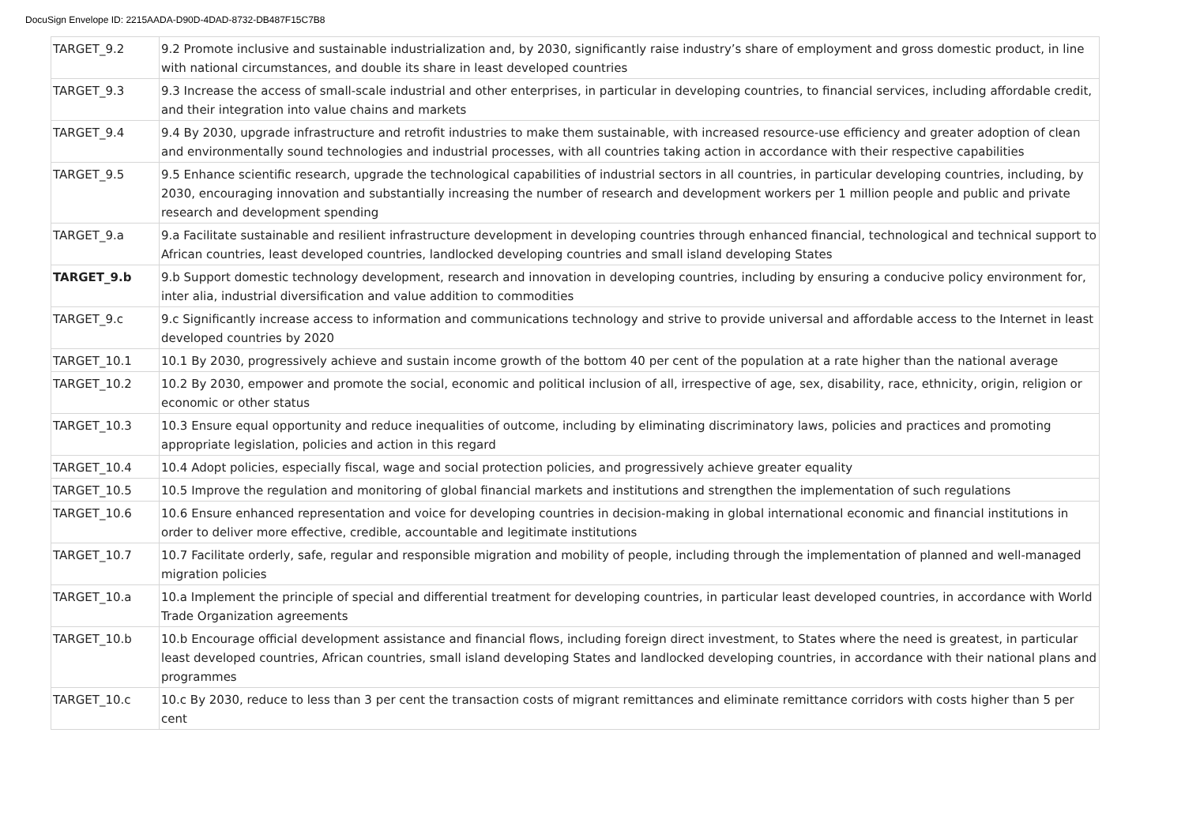DocuSign Envelope ID: 2215AADA-D90D-4DAD-8732-DB487F15C7B8
| TARGET_9.2 | 9.2 Promote inclusive and sustainable industrialization and, by 2030, significantly raise industry’s share of employment and gross domestic product, in line with national circumstances, and double its share in least developed countries |
| TARGET_9.3 | 9.3 Increase the access of small-scale industrial and other enterprises, in particular in developing countries, to financial services, including affordable credit, and their integration into value chains and markets |
| TARGET_9.4 | 9.4 By 2030, upgrade infrastructure and retrofit industries to make them sustainable, with increased resource-use efficiency and greater adoption of clean and environmentally sound technologies and industrial processes, with all countries taking action in accordance with their respective capabilities |
| TARGET_9.5 | 9.5 Enhance scientific research, upgrade the technological capabilities of industrial sectors in all countries, in particular developing countries, including, by 2030, encouraging innovation and substantially increasing the number of research and development workers per 1 million people and public and private research and development spending |
| TARGET_9.a | 9.a Facilitate sustainable and resilient infrastructure development in developing countries through enhanced financial, technological and technical support to African countries, least developed countries, landlocked developing countries and small island developing States |
| TARGET_9.b | 9.b Support domestic technology development, research and innovation in developing countries, including by ensuring a conducive policy environment for, inter alia, industrial diversification and value addition to commodities |
| TARGET_9.c | 9.c Significantly increase access to information and communications technology and strive to provide universal and affordable access to the Internet in least developed countries by 2020 |
| TARGET_10.1 | 10.1 By 2030, progressively achieve and sustain income growth of the bottom 40 per cent of the population at a rate higher than the national average |
| TARGET_10.2 | 10.2 By 2030, empower and promote the social, economic and political inclusion of all, irrespective of age, sex, disability, race, ethnicity, origin, religion or economic or other status |
| TARGET_10.3 | 10.3 Ensure equal opportunity and reduce inequalities of outcome, including by eliminating discriminatory laws, policies and practices and promoting appropriate legislation, policies and action in this regard |
| TARGET_10.4 | 10.4 Adopt policies, especially fiscal, wage and social protection policies, and progressively achieve greater equality |
| TARGET_10.5 | 10.5 Improve the regulation and monitoring of global financial markets and institutions and strengthen the implementation of such regulations |
| TARGET_10.6 | 10.6 Ensure enhanced representation and voice for developing countries in decision-making in global international economic and financial institutions in order to deliver more effective, credible, accountable and legitimate institutions |
| TARGET_10.7 | 10.7 Facilitate orderly, safe, regular and responsible migration and mobility of people, including through the implementation of planned and well-managed migration policies |
| TARGET_10.a | 10.a Implement the principle of special and differential treatment for developing countries, in particular least developed countries, in accordance with World Trade Organization agreements |
| TARGET_10.b | 10.b Encourage official development assistance and financial flows, including foreign direct investment, to States where the need is greatest, in particular least developed countries, African countries, small island developing States and landlocked developing countries, in accordance with their national plans and programmes |
| TARGET_10.c | 10.c By 2030, reduce to less than 3 per cent the transaction costs of migrant remittances and eliminate remittance corridors with costs higher than 5 per cent |